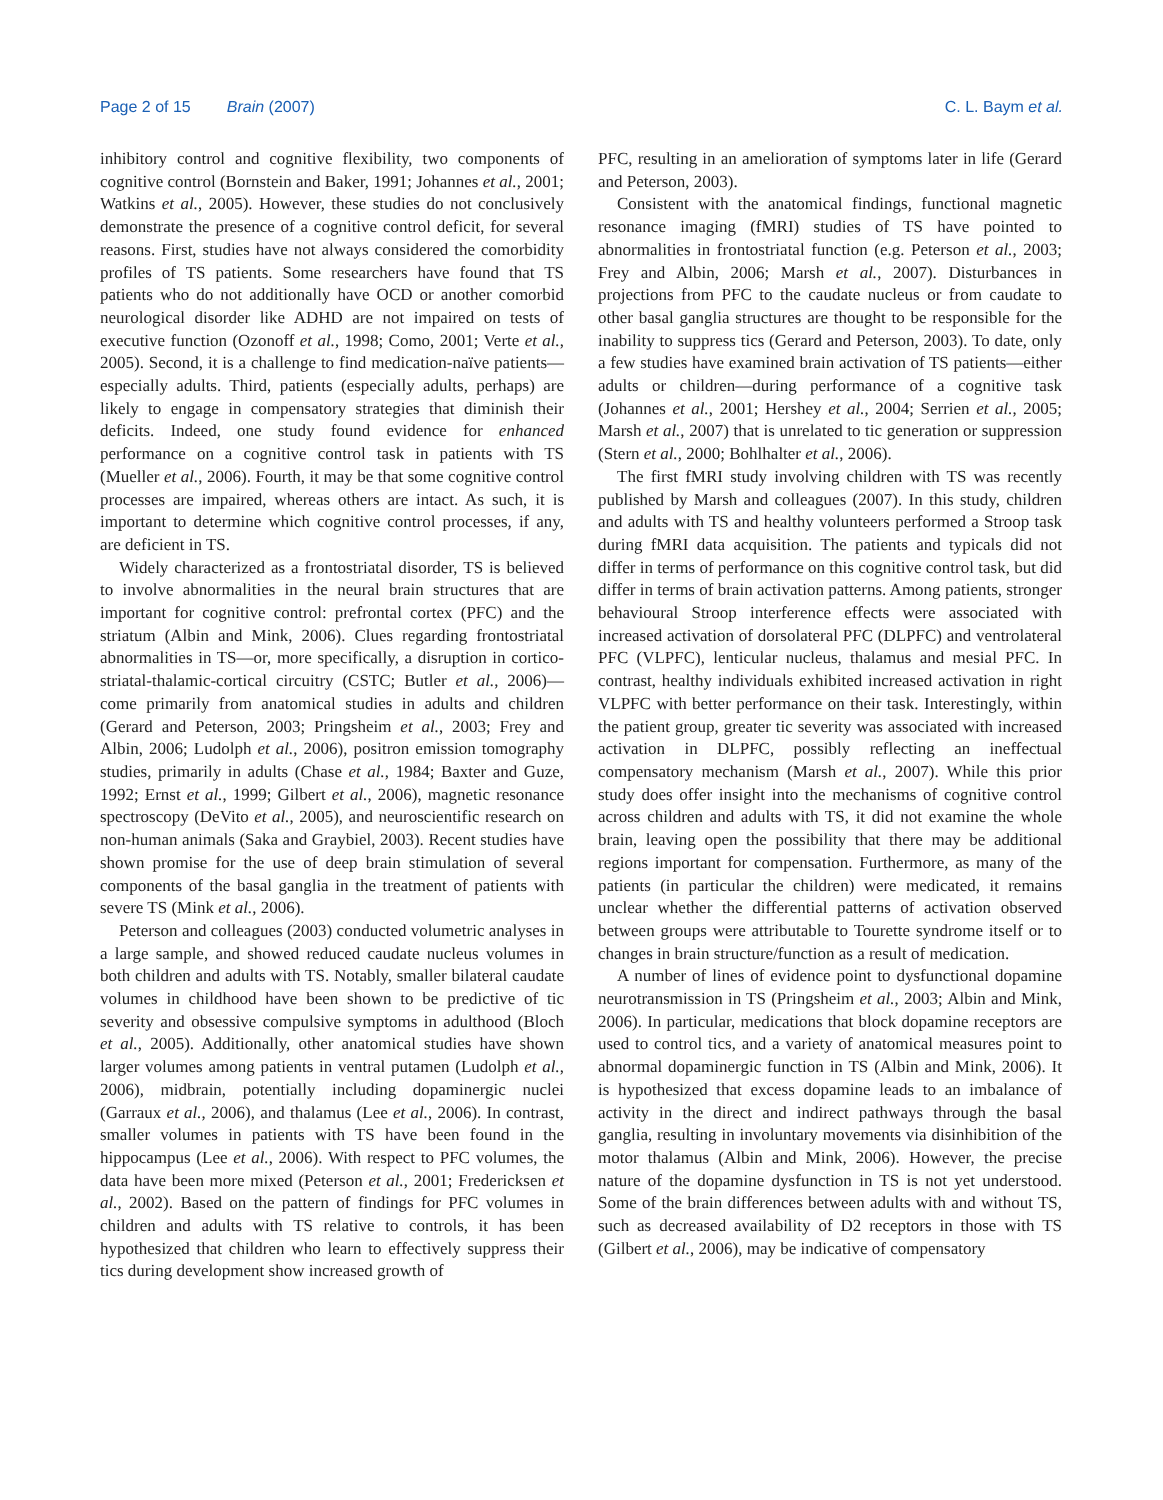Page 2 of 15 Brain (2007) C. L. Baym et al.
inhibitory control and cognitive flexibility, two components of cognitive control (Bornstein and Baker, 1991; Johannes et al., 2001; Watkins et al., 2005). However, these studies do not conclusively demonstrate the presence of a cognitive control deficit, for several reasons. First, studies have not always considered the comorbidity profiles of TS patients. Some researchers have found that TS patients who do not additionally have OCD or another comorbid neurological disorder like ADHD are not impaired on tests of executive function (Ozonoff et al., 1998; Como, 2001; Verte et al., 2005). Second, it is a challenge to find medication-naïve patients—especially adults. Third, patients (especially adults, perhaps) are likely to engage in compensatory strategies that diminish their deficits. Indeed, one study found evidence for enhanced performance on a cognitive control task in patients with TS (Mueller et al., 2006). Fourth, it may be that some cognitive control processes are impaired, whereas others are intact. As such, it is important to determine which cognitive control processes, if any, are deficient in TS.
Widely characterized as a frontostriatal disorder, TS is believed to involve abnormalities in the neural brain structures that are important for cognitive control: prefrontal cortex (PFC) and the striatum (Albin and Mink, 2006). Clues regarding frontostriatal abnormalities in TS—or, more specifically, a disruption in cortico-striatal-thalamic-cortical circuitry (CSTC; Butler et al., 2006)—come primarily from anatomical studies in adults and children (Gerard and Peterson, 2003; Pringsheim et al., 2003; Frey and Albin, 2006; Ludolph et al., 2006), positron emission tomography studies, primarily in adults (Chase et al., 1984; Baxter and Guze, 1992; Ernst et al., 1999; Gilbert et al., 2006), magnetic resonance spectroscopy (DeVito et al., 2005), and neuroscientific research on non-human animals (Saka and Graybiel, 2003). Recent studies have shown promise for the use of deep brain stimulation of several components of the basal ganglia in the treatment of patients with severe TS (Mink et al., 2006).
Peterson and colleagues (2003) conducted volumetric analyses in a large sample, and showed reduced caudate nucleus volumes in both children and adults with TS. Notably, smaller bilateral caudate volumes in childhood have been shown to be predictive of tic severity and obsessive compulsive symptoms in adulthood (Bloch et al., 2005). Additionally, other anatomical studies have shown larger volumes among patients in ventral putamen (Ludolph et al., 2006), midbrain, potentially including dopaminergic nuclei (Garraux et al., 2006), and thalamus (Lee et al., 2006). In contrast, smaller volumes in patients with TS have been found in the hippocampus (Lee et al., 2006). With respect to PFC volumes, the data have been more mixed (Peterson et al., 2001; Fredericksen et al., 2002). Based on the pattern of findings for PFC volumes in children and adults with TS relative to controls, it has been hypothesized that children who learn to effectively suppress their tics during development show increased growth of
PFC, resulting in an amelioration of symptoms later in life (Gerard and Peterson, 2003).
Consistent with the anatomical findings, functional magnetic resonance imaging (fMRI) studies of TS have pointed to abnormalities in frontostriatal function (e.g. Peterson et al., 2003; Frey and Albin, 2006; Marsh et al., 2007). Disturbances in projections from PFC to the caudate nucleus or from caudate to other basal ganglia structures are thought to be responsible for the inability to suppress tics (Gerard and Peterson, 2003). To date, only a few studies have examined brain activation of TS patients—either adults or children—during performance of a cognitive task (Johannes et al., 2001; Hershey et al., 2004; Serrien et al., 2005; Marsh et al., 2007) that is unrelated to tic generation or suppression (Stern et al., 2000; Bohlhalter et al., 2006).
The first fMRI study involving children with TS was recently published by Marsh and colleagues (2007). In this study, children and adults with TS and healthy volunteers performed a Stroop task during fMRI data acquisition. The patients and typicals did not differ in terms of performance on this cognitive control task, but did differ in terms of brain activation patterns. Among patients, stronger behavioural Stroop interference effects were associated with increased activation of dorsolateral PFC (DLPFC) and ventrolateral PFC (VLPFC), lenticular nucleus, thalamus and mesial PFC. In contrast, healthy individuals exhibited increased activation in right VLPFC with better performance on their task. Interestingly, within the patient group, greater tic severity was associated with increased activation in DLPFC, possibly reflecting an ineffectual compensatory mechanism (Marsh et al., 2007). While this prior study does offer insight into the mechanisms of cognitive control across children and adults with TS, it did not examine the whole brain, leaving open the possibility that there may be additional regions important for compensation. Furthermore, as many of the patients (in particular the children) were medicated, it remains unclear whether the differential patterns of activation observed between groups were attributable to Tourette syndrome itself or to changes in brain structure/function as a result of medication.
A number of lines of evidence point to dysfunctional dopamine neurotransmission in TS (Pringsheim et al., 2003; Albin and Mink, 2006). In particular, medications that block dopamine receptors are used to control tics, and a variety of anatomical measures point to abnormal dopaminergic function in TS (Albin and Mink, 2006). It is hypothesized that excess dopamine leads to an imbalance of activity in the direct and indirect pathways through the basal ganglia, resulting in involuntary movements via disinhibition of the motor thalamus (Albin and Mink, 2006). However, the precise nature of the dopamine dysfunction in TS is not yet understood. Some of the brain differences between adults with and without TS, such as decreased availability of D2 receptors in those with TS (Gilbert et al., 2006), may be indicative of compensatory